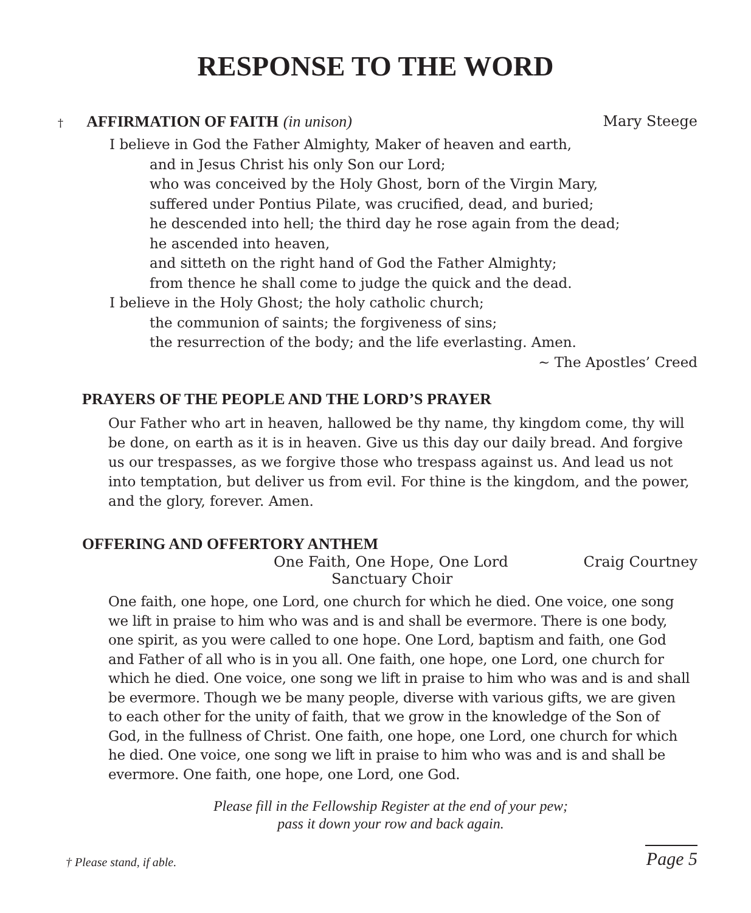RESPONSE TO THE WORD
† AFFIRMATION OF FAITH (in unison) Mary Steege
I believe in God the Father Almighty, Maker of heaven and earth,
and in Jesus Christ his only Son our Lord;
who was conceived by the Holy Ghost, born of the Virgin Mary,
suffered under Pontius Pilate, was crucified, dead, and buried;
he descended into hell; the third day he rose again from the dead;
he ascended into heaven,
and sitteth on the right hand of God the Father Almighty;
from thence he shall come to judge the quick and the dead.
I believe in the Holy Ghost; the holy catholic church;
the communion of saints; the forgiveness of sins;
the resurrection of the body; and the life everlasting. Amen.
~ The Apostles’ Creed
PRAYERS OF THE PEOPLE AND THE LORD’S PRAYER
Our Father who art in heaven, hallowed be thy name, thy kingdom come, thy will be done, on earth as it is in heaven. Give us this day our daily bread. And forgive us our trespasses, as we forgive those who trespass against us. And lead us not into temptation, but deliver us from evil. For thine is the kingdom, and the power, and the glory, forever. Amen.
OFFERING AND OFFERTORY ANTHEM
One Faith, One Hope, One Lord Craig Courtney
Sanctuary Choir
One faith, one hope, one Lord, one church for which he died. One voice, one song we lift in praise to him who was and is and shall be evermore. There is one body, one spirit, as you were called to one hope. One Lord, baptism and faith, one God and Father of all who is in you all. One faith, one hope, one Lord, one church for which he died. One voice, one song we lift in praise to him who was and is and shall be evermore. Though we be many people, diverse with various gifts, we are given to each other for the unity of faith, that we grow in the knowledge of the Son of God, in the fullness of Christ. One faith, one hope, one Lord, one church for which he died. One voice, one song we lift in praise to him who was and is and shall be evermore. One faith, one hope, one Lord, one God.
Please fill in the Fellowship Register at the end of your pew;
pass it down your row and back again.
† Please stand, if able. Page 5